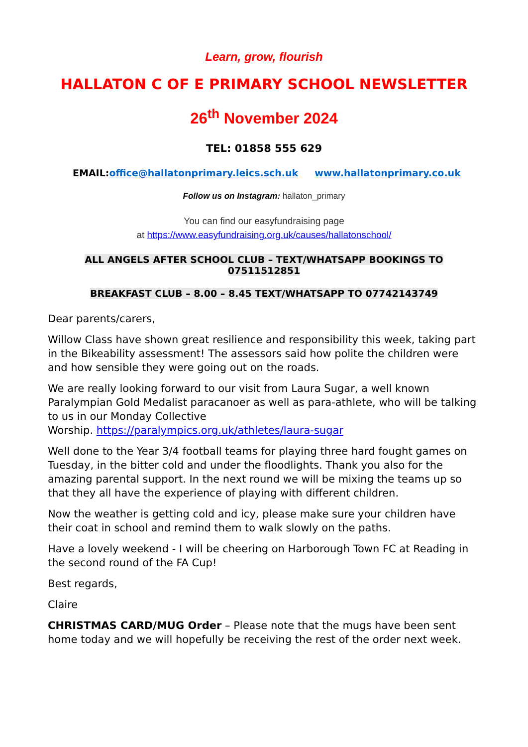Learn, grow, flourish
HALLATON C OF E PRIMARY SCHOOL NEWSLETTER
26<sup>th</sup> November 2024
TEL: 01858 555 629
EMAIL:office@hallatonprimary.leics.sch.uk www.hallatonprimary.co.uk
Follow us on Instagram: hallaton_primary
You can find our easyfundraising page
at https://www.easyfundraising.org.uk/causes/hallatonschool/
ALL ANGELS AFTER SCHOOL CLUB – TEXT/WHATSAPP BOOKINGS TO
07511512851
BREAKFAST CLUB – 8.00 – 8.45 TEXT/WHATSAPP TO 07742143749
Dear parents/carers,
Willow Class have shown great resilience and responsibility this week, taking part in the Bikeability assessment! The assessors said how polite the children were and how sensible they were going out on the roads.
We are really looking forward to our visit from Laura Sugar, a well known Paralympian Gold Medalist paracanoer as well as para-athlete, who will be talking to us in our Monday Collective
Worship. https://paralympics.org.uk/athletes/laura-sugar
Well done to the Year 3/4 football teams for playing three hard fought games on Tuesday, in the bitter cold and under the floodlights. Thank you also for the amazing parental support. In the next round we will be mixing the teams up so that they all have the experience of playing with different children.
Now the weather is getting cold and icy, please make sure your children have their coat in school and remind them to walk slowly on the paths.
Have a lovely weekend - I will be cheering on Harborough Town FC at Reading in the second round of the FA Cup!
Best regards,
Claire
CHRISTMAS CARD/MUG Order – Please note that the mugs have been sent home today and we will hopefully be receiving the rest of the order next week.